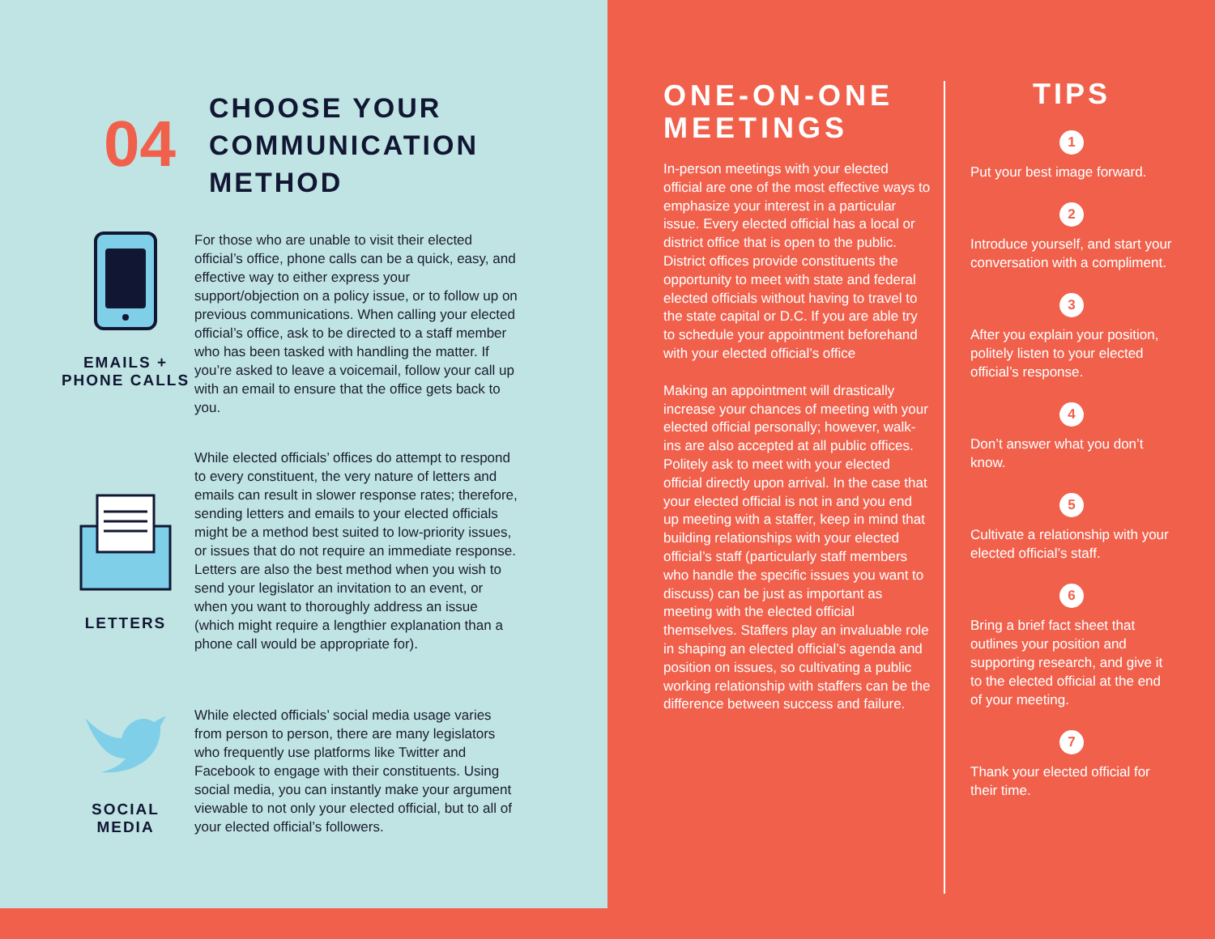04
CHOOSE YOUR
COMMUNICATION
METHOD
EMAILS +
PHONE CALLS
For those who are unable to visit their elected official’s office, phone calls can be a quick, easy, and effective way to either express your support/objection on a policy issue, or to follow up on previous communications. When calling your elected official’s office, ask to be directed to a staff member who has been tasked with handling the matter. If you’re asked to leave a voicemail, follow your call up with an email to ensure that the office gets back to you.
LETTERS
While elected officials’ offices do attempt to respond to every constituent, the very nature of letters and emails can result in slower response rates; therefore, sending letters and emails to your elected officials might be a method best suited to low-priority issues, or issues that do not require an immediate response. Letters are also the best method when you wish to send your legislator an invitation to an event, or when you want to thoroughly address an issue (which might require a lengthier explanation than a phone call would be appropriate for).
SOCIAL
MEDIA
While elected officials’ social media usage varies from person to person, there are many legislators who frequently use platforms like Twitter and Facebook to engage with their constituents. Using social media, you can instantly make your argument viewable to not only your elected official, but to all of your elected official’s followers.
ONE-ON-ONE MEETINGS
In-person meetings with your elected official are one of the most effective ways to emphasize your interest in a particular issue. Every elected official has a local or district office that is open to the public. District offices provide constituents the opportunity to meet with state and federal elected officials without having to travel to the state capital or D.C. If you are able try to schedule your appointment beforehand with your elected official’s office
Making an appointment will drastically increase your chances of meeting with your elected official personally; however, walk-ins are also accepted at all public offices. Politely ask to meet with your elected official directly upon arrival. In the case that your elected official is not in and you end up meeting with a staffer, keep in mind that building relationships with your elected official’s staff (particularly staff members who handle the specific issues you want to discuss) can be just as important as meeting with the elected official themselves. Staffers play an invaluable role in shaping an elected official’s agenda and position on issues, so cultivating a public working relationship with staffers can be the difference between success and failure.
TIPS
1
Put your best image forward.
2
Introduce yourself, and start your conversation with a compliment.
3
After you explain your position, politely listen to your elected official’s response.
4
Don’t answer what you don’t know.
5
Cultivate a relationship with your elected official’s staff.
6
Bring a brief fact sheet that outlines your position and supporting research, and give it to the elected official at the end of your meeting.
7
Thank your elected official for their time.